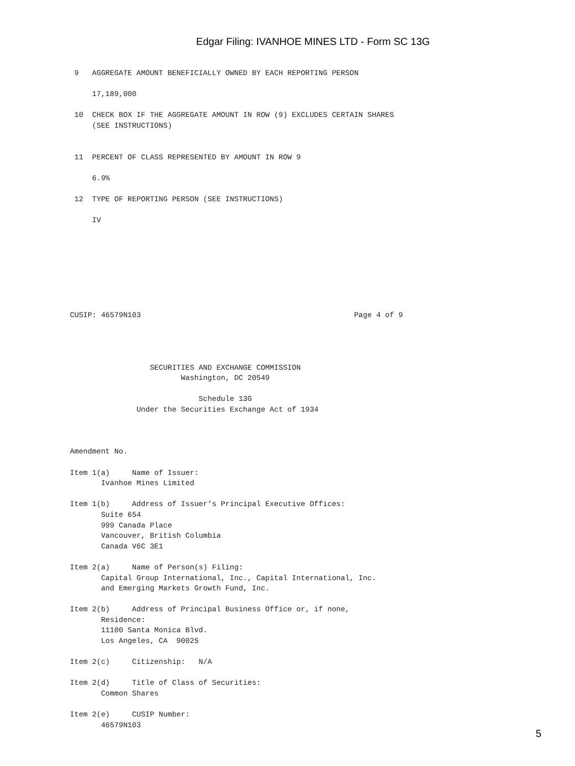Edgar Filing: IVANHOE MINES LTD - Form SC 13G
 9   AGGREGATE AMOUNT BENEFICIALLY OWNED BY EACH REPORTING PERSON

     17,189,000

 10  CHECK BOX IF THE AGGREGATE AMOUNT IN ROW (9) EXCLUDES CERTAIN SHARES
     (SEE INSTRUCTIONS)


 11  PERCENT OF CLASS REPRESENTED BY AMOUNT IN ROW 9

     6.9%

 12  TYPE OF REPORTING PERSON (SEE INSTRUCTIONS)

     IV








CUSIP: 46579N103                                                Page 4 of 9




                  SECURITIES AND EXCHANGE COMMISSION
                         Washington, DC 20549

                             Schedule 13G
               Under the Securities Exchange Act of 1934



Amendment No.

Item 1(a)     Name of Issuer:
       Ivanhoe Mines Limited

Item 1(b)     Address of Issuer's Principal Executive Offices:
       Suite 654
       999 Canada Place
       Vancouver, British Columbia
       Canada V6C 3E1

Item 2(a)     Name of Person(s) Filing:
       Capital Group International, Inc., Capital International, Inc.
       and Emerging Markets Growth Fund, Inc.

Item 2(b)     Address of Principal Business Office or, if none,
       Residence:
       11100 Santa Monica Blvd.
       Los Angeles, CA  90025

Item 2(c)     Citizenship:   N/A

Item 2(d)     Title of Class of Securities:
       Common Shares

Item 2(e)     CUSIP Number:
       46579N103
5